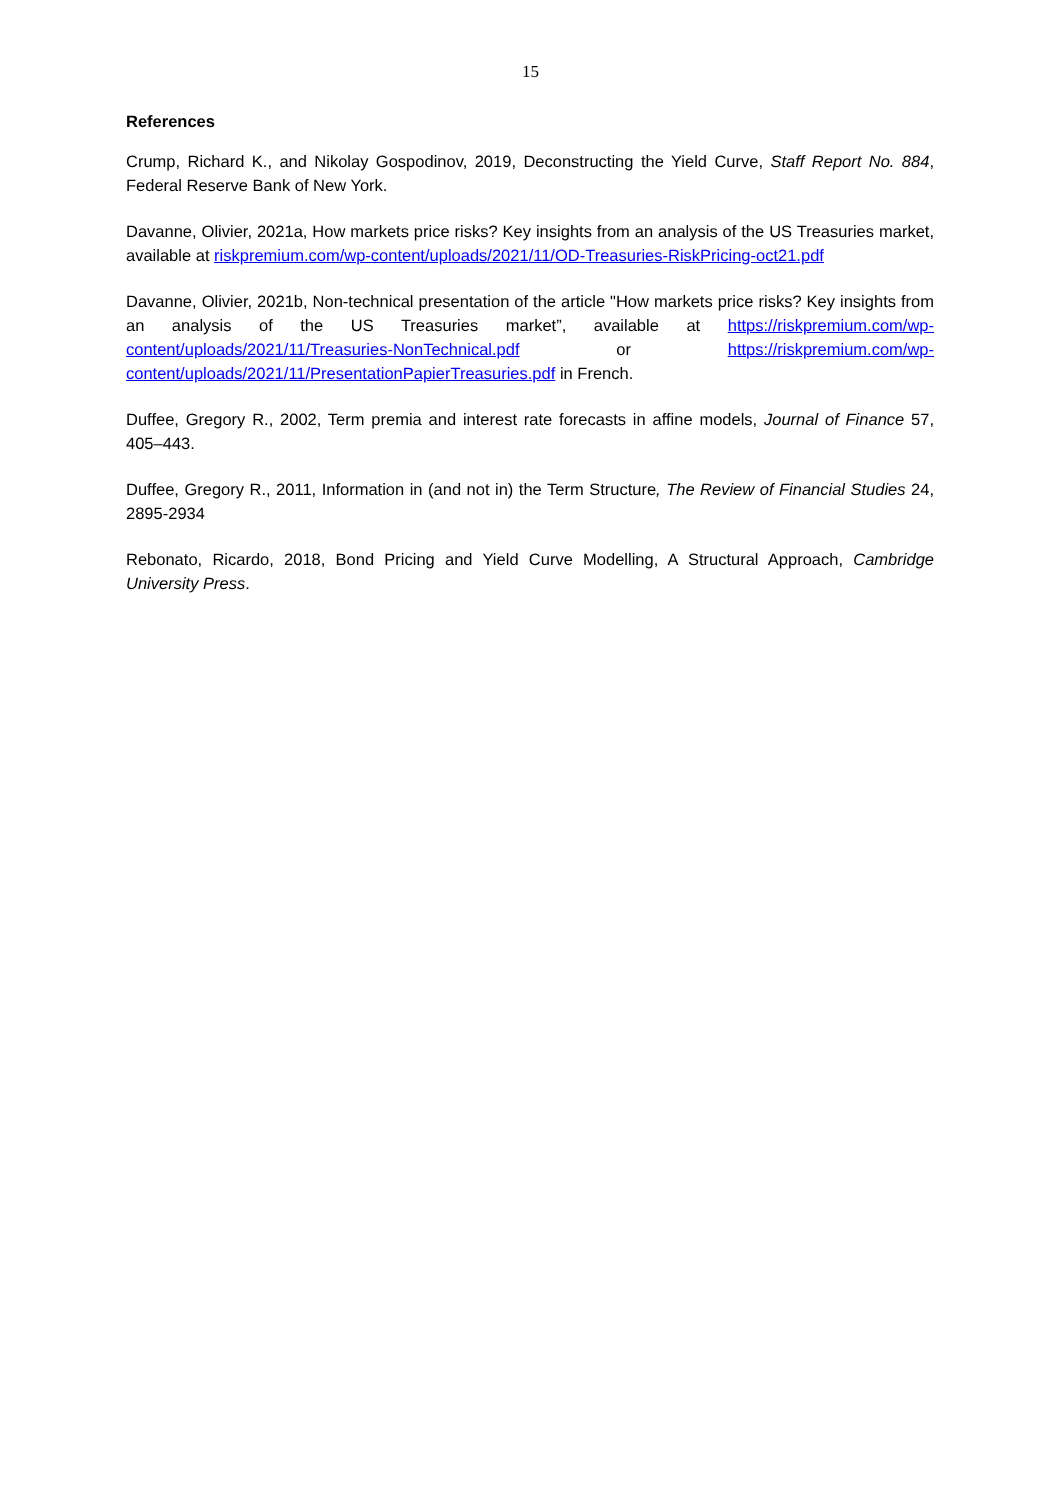15
References
Crump, Richard K., and Nikolay Gospodinov, 2019, Deconstructing the Yield Curve, Staff Report No. 884, Federal Reserve Bank of New York.
Davanne, Olivier, 2021a, How markets price risks? Key insights from an analysis of the US Treasuries market, available at riskpremium.com/wp-content/uploads/2021/11/OD-Treasuries-RiskPricing-oct21.pdf
Davanne, Olivier, 2021b, Non-technical presentation of the article "How markets price risks? Key insights from an analysis of the US Treasuries market”, available at https://riskpremium.com/wp-content/uploads/2021/11/Treasuries-NonTechnical.pdf or https://riskpremium.com/wp-content/uploads/2021/11/PresentationPapierTreasuries.pdf in French.
Duffee, Gregory R., 2002, Term premia and interest rate forecasts in affine models, Journal of Finance 57, 405–443.
Duffee, Gregory R., 2011, Information in (and not in) the Term Structure, The Review of Financial Studies 24, 2895-2934
Rebonato, Ricardo, 2018, Bond Pricing and Yield Curve Modelling, A Structural Approach, Cambridge University Press.